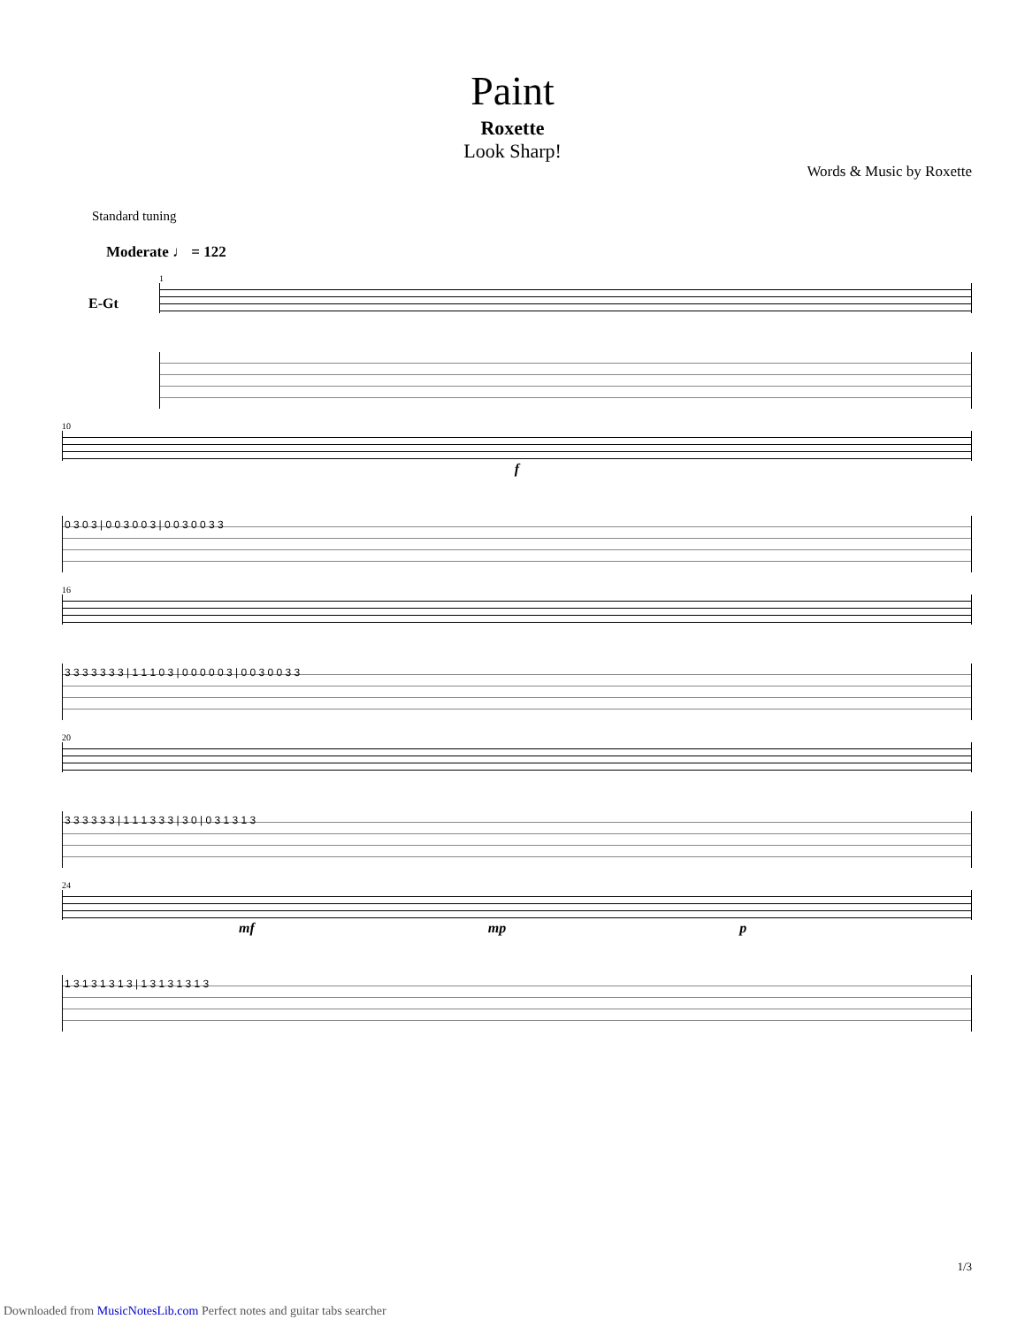Paint
Roxette
Look Sharp!
Words & Music by Roxette
Standard tuning
Moderate ♩ = 122
E-Gt
1
10
f
0 3 0 3 | 0 0 3 0 0 3 | 0 0 3 0 0 3 3
16
3 3 3 3 3 3 3 | 1 1 1 0 3 | 0 0 0 0 0 3 | 0 0 3 0 0 3 3
20
3 3 3 3 3 3 | 1 1 1 3 3 3 | 3 0 | 0 3 1 3 1 3
24
mf mp p
1 3 1 3 1 3 1 3 | 1 3 1 3 1 3 1 3
1/3
Downloaded from MusicNotesLib.com Perfect notes and guitar tabs searcher